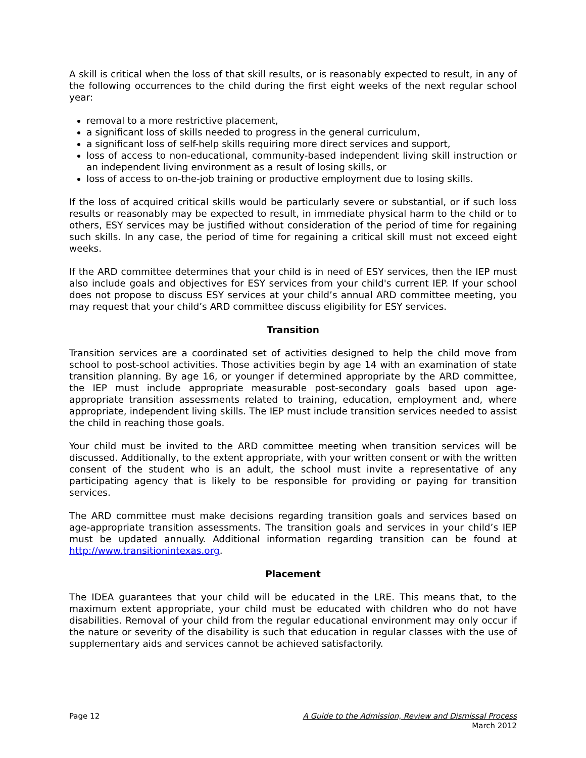A skill is critical when the loss of that skill results, or is reasonably expected to result, in any of the following occurrences to the child during the first eight weeks of the next regular school year:
removal to a more restrictive placement,
a significant loss of skills needed to progress in the general curriculum,
a significant loss of self-help skills requiring more direct services and support,
loss of access to non-educational, community-based independent living skill instruction or an independent living environment as a result of losing skills, or
loss of access to on-the-job training or productive employment due to losing skills.
If the loss of acquired critical skills would be particularly severe or substantial, or if such loss results or reasonably may be expected to result, in immediate physical harm to the child or to others, ESY services may be justified without consideration of the period of time for regaining such skills. In any case, the period of time for regaining a critical skill must not exceed eight weeks.
If the ARD committee determines that your child is in need of ESY services, then the IEP must also include goals and objectives for ESY services from your child's current IEP. If your school does not propose to discuss ESY services at your child’s annual ARD committee meeting, you may request that your child’s ARD committee discuss eligibility for ESY services.
Transition
Transition services are a coordinated set of activities designed to help the child move from school to post-school activities. Those activities begin by age 14 with an examination of state transition planning. By age 16, or younger if determined appropriate by the ARD committee, the IEP must include appropriate measurable post-secondary goals based upon age-appropriate transition assessments related to training, education, employment and, where appropriate, independent living skills. The IEP must include transition services needed to assist the child in reaching those goals.
Your child must be invited to the ARD committee meeting when transition services will be discussed. Additionally, to the extent appropriate, with your written consent or with the written consent of the student who is an adult, the school must invite a representative of any participating agency that is likely to be responsible for providing or paying for transition services.
The ARD committee must make decisions regarding transition goals and services based on age-appropriate transition assessments. The transition goals and services in your child’s IEP must be updated annually. Additional information regarding transition can be found at http://www.transitionintexas.org.
Placement
The IDEA guarantees that your child will be educated in the LRE. This means that, to the maximum extent appropriate, your child must be educated with children who do not have disabilities. Removal of your child from the regular educational environment may only occur if the nature or severity of the disability is such that education in regular classes with the use of supplementary aids and services cannot be achieved satisfactorily.
Page 12 A Guide to the Admission, Review and Dismissal Process
March 2012